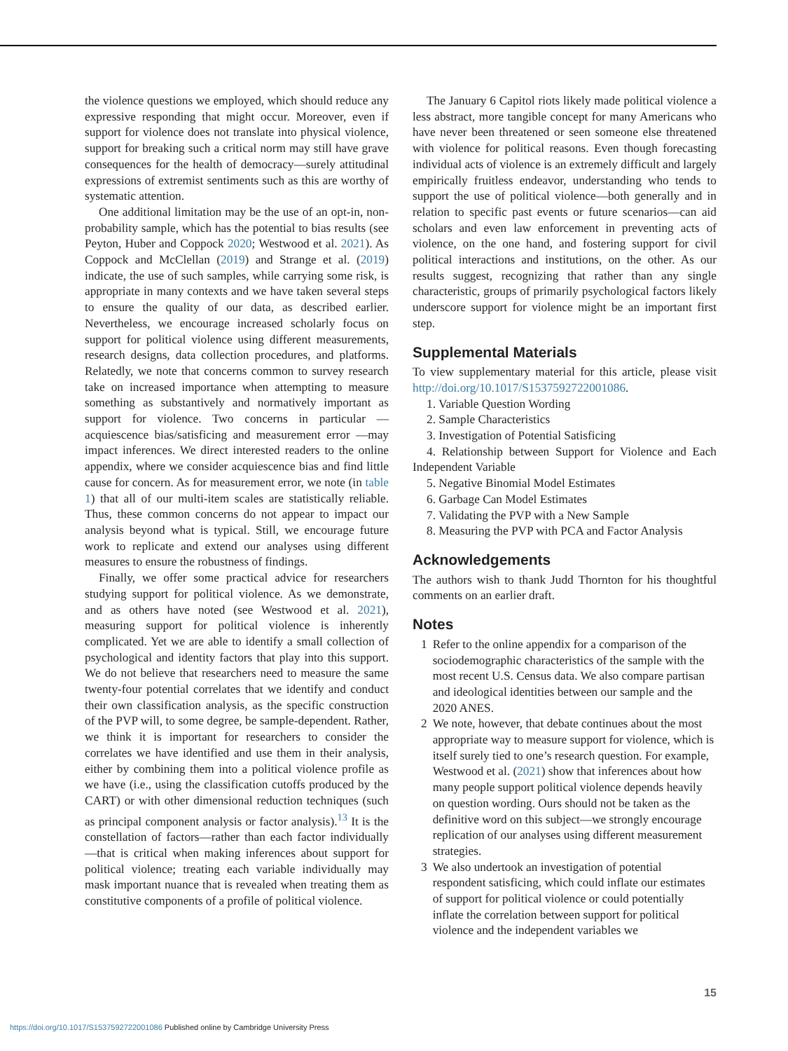the violence questions we employed, which should reduce any expressive responding that might occur. Moreover, even if support for violence does not translate into physical violence, support for breaking such a critical norm may still have grave consequences for the health of democracy—surely attitudinal expressions of extremist sentiments such as this are worthy of systematic attention.
One additional limitation may be the use of an opt-in, non-probability sample, which has the potential to bias results (see Peyton, Huber and Coppock 2020; Westwood et al. 2021). As Coppock and McClellan (2019) and Strange et al. (2019) indicate, the use of such samples, while carrying some risk, is appropriate in many contexts and we have taken several steps to ensure the quality of our data, as described earlier. Nevertheless, we encourage increased scholarly focus on support for political violence using different measurements, research designs, data collection procedures, and platforms. Relatedly, we note that concerns common to survey research take on increased importance when attempting to measure something as substantively and normatively important as support for violence. Two concerns in particular —acquiescence bias/satisficing and measurement error —may impact inferences. We direct interested readers to the online appendix, where we consider acquiescence bias and find little cause for concern. As for measurement error, we note (in table 1) that all of our multi-item scales are statistically reliable. Thus, these common concerns do not appear to impact our analysis beyond what is typical. Still, we encourage future work to replicate and extend our analyses using different measures to ensure the robustness of findings.
Finally, we offer some practical advice for researchers studying support for political violence. As we demonstrate, and as others have noted (see Westwood et al. 2021), measuring support for political violence is inherently complicated. Yet we are able to identify a small collection of psychological and identity factors that play into this support. We do not believe that researchers need to measure the same twenty-four potential correlates that we identify and conduct their own classification analysis, as the specific construction of the PVP will, to some degree, be sample-dependent. Rather, we think it is important for researchers to consider the correlates we have identified and use them in their analysis, either by combining them into a political violence profile as we have (i.e., using the classification cutoffs produced by the CART) or with other dimensional reduction techniques (such as principal component analysis or factor analysis).<sup>13</sup> It is the constellation of factors—rather than each factor individually—that is critical when making inferences about support for political violence; treating each variable individually may mask important nuance that is revealed when treating them as constitutive components of a profile of political violence.
The January 6 Capitol riots likely made political violence a less abstract, more tangible concept for many Americans who have never been threatened or seen someone else threatened with violence for political reasons. Even though forecasting individual acts of violence is an extremely difficult and largely empirically fruitless endeavor, understanding who tends to support the use of political violence—both generally and in relation to specific past events or future scenarios—can aid scholars and even law enforcement in preventing acts of violence, on the one hand, and fostering support for civil political interactions and institutions, on the other. As our results suggest, recognizing that rather than any single characteristic, groups of primarily psychological factors likely underscore support for violence might be an important first step.
Supplemental Materials
To view supplementary material for this article, please visit http://doi.org/10.1017/S1537592722001086.
1. Variable Question Wording
2. Sample Characteristics
3. Investigation of Potential Satisficing
4. Relationship between Support for Violence and Each Independent Variable
5. Negative Binomial Model Estimates
6. Garbage Can Model Estimates
7. Validating the PVP with a New Sample
8. Measuring the PVP with PCA and Factor Analysis
Acknowledgements
The authors wish to thank Judd Thornton for his thoughtful comments on an earlier draft.
Notes
1 Refer to the online appendix for a comparison of the sociodemographic characteristics of the sample with the most recent U.S. Census data. We also compare partisan and ideological identities between our sample and the 2020 ANES.
2 We note, however, that debate continues about the most appropriate way to measure support for violence, which is itself surely tied to one’s research question. For example, Westwood et al. (2021) show that inferences about how many people support political violence depends heavily on question wording. Ours should not be taken as the definitive word on this subject—we strongly encourage replication of our analyses using different measurement strategies.
3 We also undertook an investigation of potential respondent satisficing, which could inflate our estimates of support for political violence or could potentially inflate the correlation between support for political violence and the independent variables we
15
https://doi.org/10.1017/S1537592722001086 Published online by Cambridge University Press